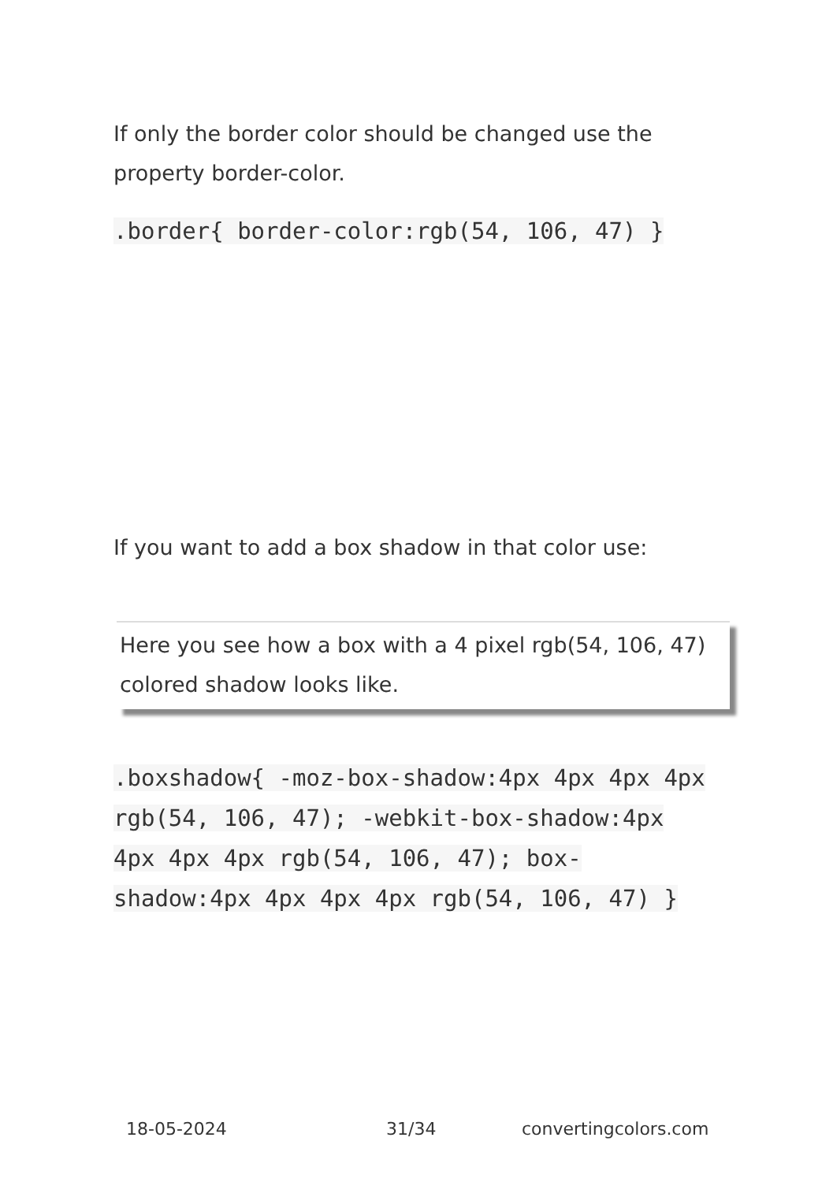If only the border color should be changed use the property border-color.
.border{ border-color:rgb(54, 106, 47) }
If you want to add a box shadow in that color use:
Here you see how a box with a 4 pixel rgb(54, 106, 47) colored shadow looks like.
.boxshadow{ -moz-box-shadow:4px 4px 4px 4px rgb(54, 106, 47); -webkit-box-shadow:4px 4px 4px 4px rgb(54, 106, 47); box-shadow:4px 4px 4px 4px rgb(54, 106, 47) }
18-05-2024 31/34 convertingcolors.com